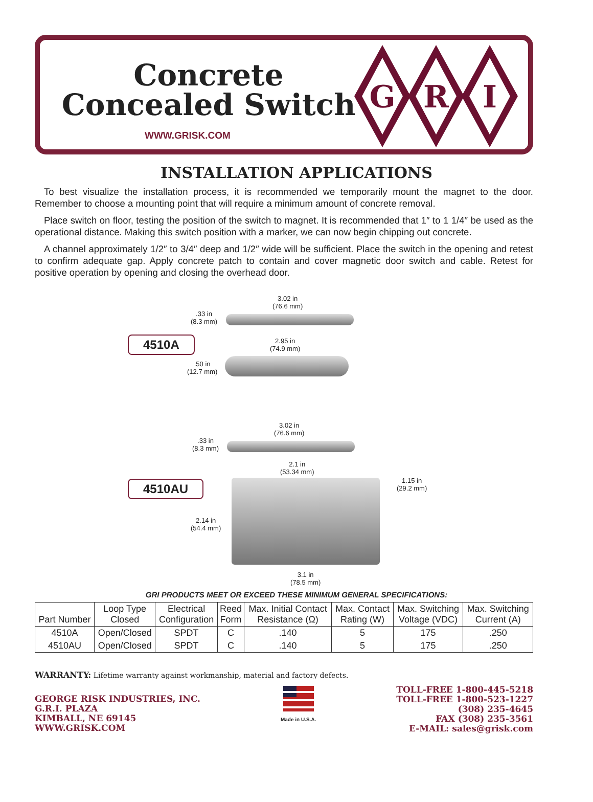Concrete Concealed Switch
WWW.GRISK.COM
G
R
I
INSTALLATION APPLICATIONS
To best visualize the installation process, it is recommended we temporarily mount the magnet to the door. Remember to choose a mounting point that will require a minimum amount of concrete removal.
Place switch on floor, testing the position of the switch to magnet. It is recommended that 1″ to 1 1/4″ be used as the operational distance. Making this switch position with a marker, we can now begin chipping out concrete.
A channel approximately 1/2″ to 3/4″ deep and 1/2″ wide will be sufficient. Place the switch in the opening and retest to confirm adequate gap. Apply concrete patch to contain and cover magnetic door switch and cable. Retest for positive operation by opening and closing the overhead door.
3.02 in
(76.6 mm)
.33 in
(8.3 mm)
4510A
2.95 in
(74.9 mm)
.50 in
(12.7 mm)
3.02 in
(76.6 mm)
.33 in
(8.3 mm)
2.1 in
(53.34 mm)
1.15 in
(29.2 mm)
4510AU
2.14 in
(54.4 mm)
3.1 in
(78.5 mm)
GRI PRODUCTS MEET OR EXCEED THESE MINIMUM GENERAL SPECIFICATIONS:
| Part Number | Loop Type Closed | Electrical Configuration | Reed Form | Max. Initial Contact Resistance (Ω) | Max. Contact Rating (W) | Max. Switching Voltage (VDC) | Max. Switching Current (A) |
| --- | --- | --- | --- | --- | --- | --- | --- |
| 4510A | Open/Closed | SPDT | C | .140 | 5 | 175 | .250 |
| 4510AU | Open/Closed | SPDT | C | .140 | 5 | 175 | .250 |
WARRANTY: Lifetime warranty against workmanship, material and factory defects.
GEORGE RISK INDUSTRIES, INC.
G.R.I. PLAZA
KIMBALL, NE 69145
WWW.GRISK.COM
Made in U.S.A.
TOLL-FREE 1-800-445-5218
TOLL-FREE 1-800-523-1227
(308) 235-4645
FAX (308) 235-3561
E-MAIL: sales@grisk.com